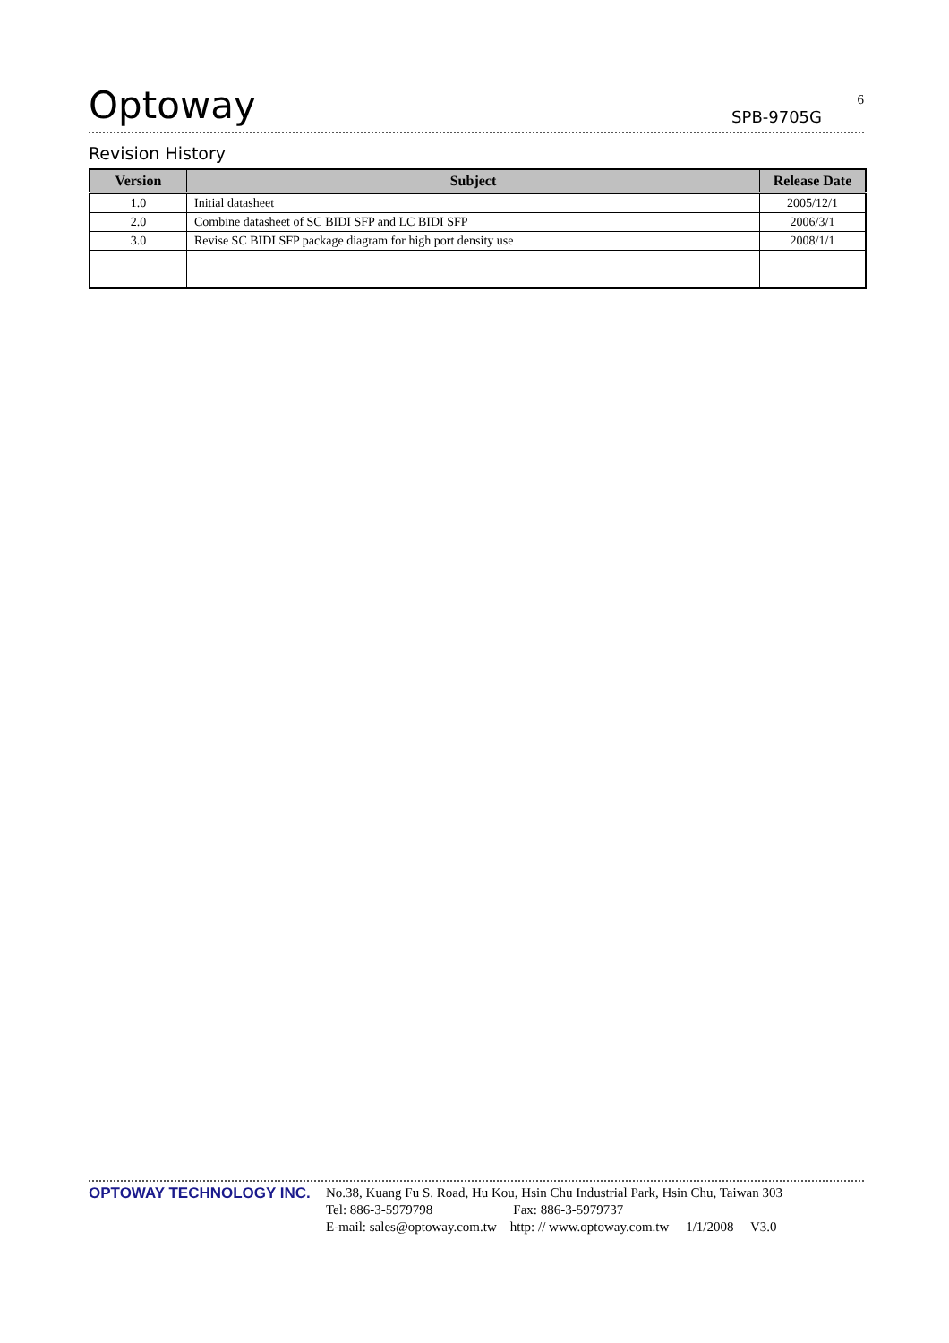Optoway
SPB-9705G
6
Revision History
| Version | Subject | Release Date |
| --- | --- | --- |
| 1.0 | Initial datasheet | 2005/12/1 |
| 2.0 | Combine datasheet of SC BIDI SFP and LC BIDI SFP | 2006/3/1 |
| 3.0 | Revise SC BIDI SFP package diagram for high port density use | 2008/1/1 |
OPTOWAY TECHNOLOGY INC.
No.38, Kuang Fu S. Road, Hu Kou, Hsin Chu Industrial Park, Hsin Chu, Taiwan 303
Tel: 886-3-5979798 Fax: 886-3-5979737
E-mail: sales@optoway.com.tw http: // www.optoway.com.tw 1/1/2008 V3.0